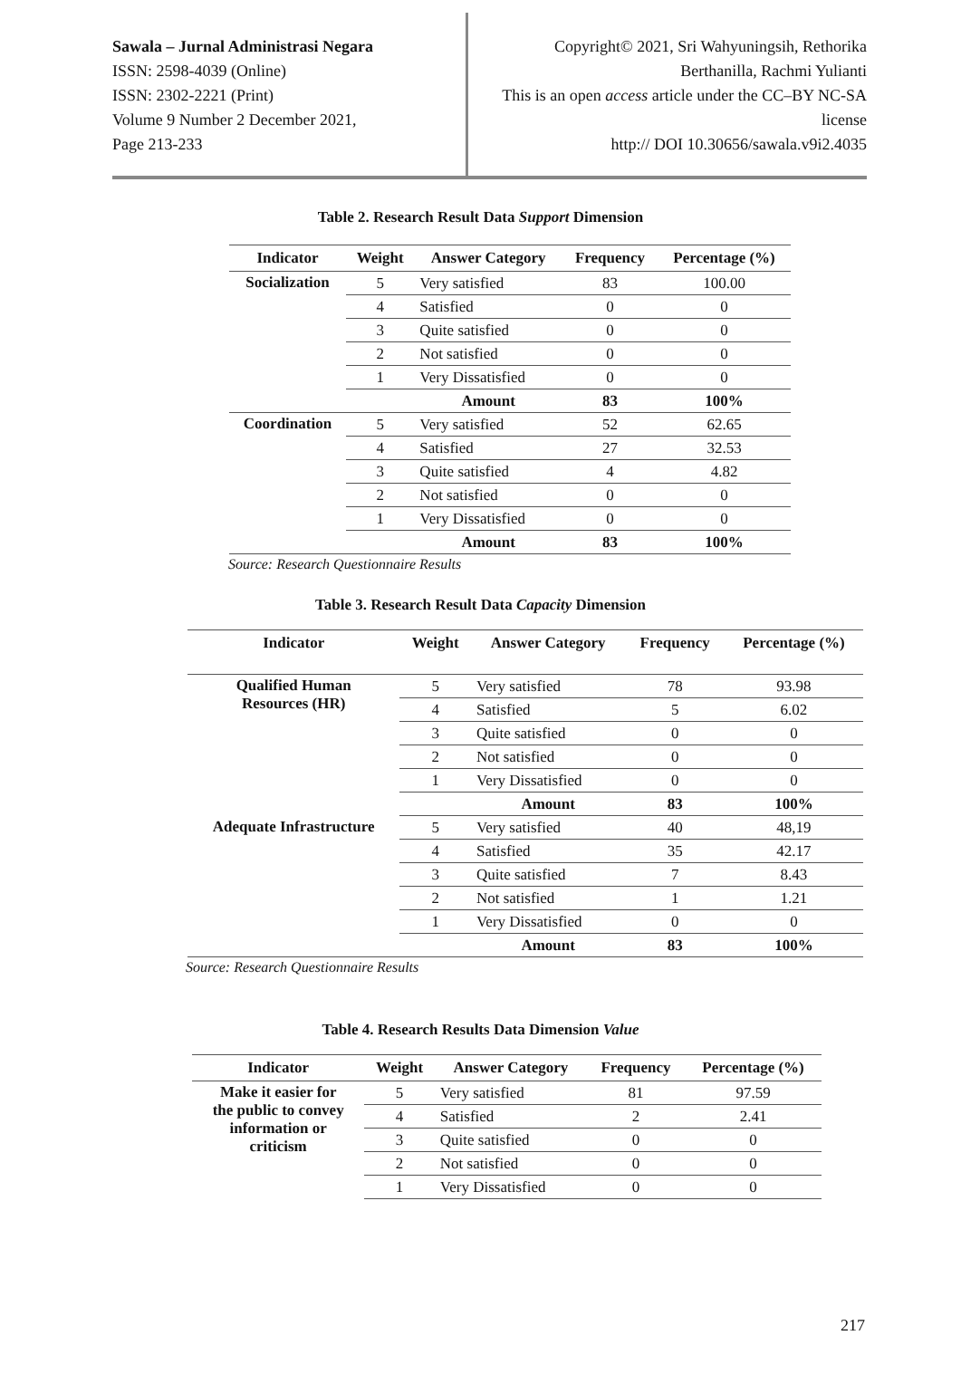Sawala – Jurnal Administrasi Negara
ISSN: 2598-4039 (Online)
ISSN: 2302-2221 (Print)
Volume 9 Number 2 December 2021,
Page 213-233
Copyright© 2021, Sri Wahyuningsih, Rethorika Berthanilla, Rachmi Yulianti
This is an open access article under the CC–BY NC-SA license
http:// DOI 10.30656/sawala.v9i2.4035
Table 2. Research Result Data Support Dimension
| Indicator | Weight | Answer Category | Frequency | Percentage (%) |
| --- | --- | --- | --- | --- |
| Socialization | 5 | Very satisfied | 83 | 100.00 |
| | 4 | Satisfied | 0 | 0 |
| | 3 | Quite satisfied | 0 | 0 |
| | 2 | Not satisfied | 0 | 0 |
| | 1 | Very Dissatisfied | 0 | 0 |
| | | Amount | 83 | 100% |
| Coordination | 5 | Very satisfied | 52 | 62.65 |
| | 4 | Satisfied | 27 | 32.53 |
| | 3 | Quite satisfied | 4 | 4.82 |
| | 2 | Not satisfied | 0 | 0 |
| | 1 | Very Dissatisfied | 0 | 0 |
| | | Amount | 83 | 100% |
Source: Research Questionnaire Results
Table 3. Research Result Data Capacity Dimension
| Indicator | Weight | Answer Category | Frequency | Percentage (%) |
| --- | --- | --- | --- | --- |
| Qualified Human Resources (HR) | 5 | Very satisfied | 78 | 93.98 |
| | 4 | Satisfied | 5 | 6.02 |
| | 3 | Quite satisfied | 0 | 0 |
| | 2 | Not satisfied | 0 | 0 |
| | 1 | Very Dissatisfied | 0 | 0 |
| | | Amount | 83 | 100% |
| Adequate Infrastructure | 5 | Very satisfied | 40 | 48,19 |
| | 4 | Satisfied | 35 | 42.17 |
| | 3 | Quite satisfied | 7 | 8.43 |
| | 2 | Not satisfied | 1 | 1.21 |
| | 1 | Very Dissatisfied | 0 | 0 |
| | | Amount | 83 | 100% |
Source: Research Questionnaire Results
Table 4. Research Results Data Dimension Value
| Indicator | Weight | Answer Category | Frequency | Percentage (%) |
| --- | --- | --- | --- | --- |
| Make it easier for the public to convey information or criticism | 5 | Very satisfied | 81 | 97.59 |
| | 4 | Satisfied | 2 | 2.41 |
| | 3 | Quite satisfied | 0 | 0 |
| | 2 | Not satisfied | 0 | 0 |
| | 1 | Very Dissatisfied | 0 | 0 |
217